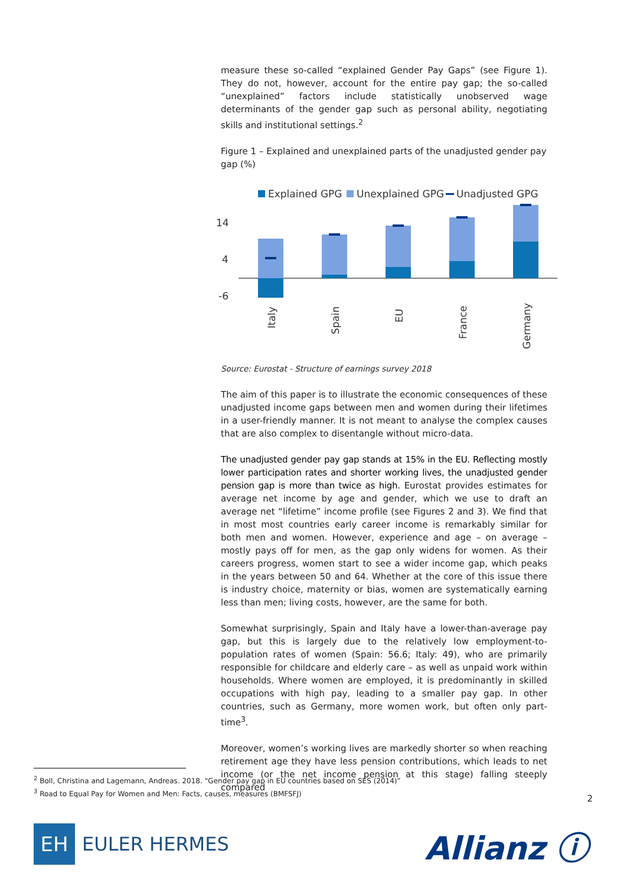measure these so-called “explained Gender Pay Gaps” (see Figure 1). They do not, however, account for the entire pay gap; the so-called “unexplained” factors include statistically unobserved wage determinants of the gender gap such as personal ability, negotiating skills and institutional settings.<sup>2</sup>
Figure 1 – Explained and unexplained parts of the unadjusted gender pay gap (%)
Explained GPG
Unexplained GPG
Unadjusted GPG
14
4
-6
Italy
Spain
EU
France
Germany
Source: Eurostat - Structure of earnings survey 2018
The aim of this paper is to illustrate the economic consequences of these unadjusted income gaps between men and women during their lifetimes in a user-friendly manner. It is not meant to analyse the complex causes that are also complex to disentangle without micro-data.
The unadjusted gender pay gap stands at 15% in the EU. Reflecting mostly lower participation rates and shorter working lives, the unadjusted gender pension gap is more than twice as high. Eurostat provides estimates for average net income by age and gender, which we use to draft an average net “lifetime” income profile (see Figures 2 and 3). We find that in most most countries early career income is remarkably similar for both men and women. However, experience and age – on average – mostly pays off for men, as the gap only widens for women. As their careers progress, women start to see a wider income gap, which peaks in the years between 50 and 64. Whether at the core of this issue there is industry choice, maternity or bias, women are systematically earning less than men; living costs, however, are the same for both.
Somewhat surprisingly, Spain and Italy have a lower-than-average pay gap, but this is largely due to the relatively low employment-to-population rates of women (Spain: 56.6; Italy: 49), who are primarily responsible for childcare and elderly care – as well as unpaid work within households. Where women are employed, it is predominantly in skilled occupations with high pay, leading to a smaller pay gap. In other countries, such as Germany, more women work, but often only part-time<sup>3</sup>.
Moreover, women’s working lives are markedly shorter so when reaching retirement age they have less pension contributions, which leads to net income (or the net income pension at this stage) falling steeply compared
<sup>2</sup> Boll, Christina and Lagemann, Andreas. 2018. “Gender pay gap in EU countries based on SES (2014)”
<sup>3</sup> Road to Equal Pay for Women and Men: Facts, causes, measures (BMFSFJ)
2
EH
EULER HERMES
Allianz ⓘ